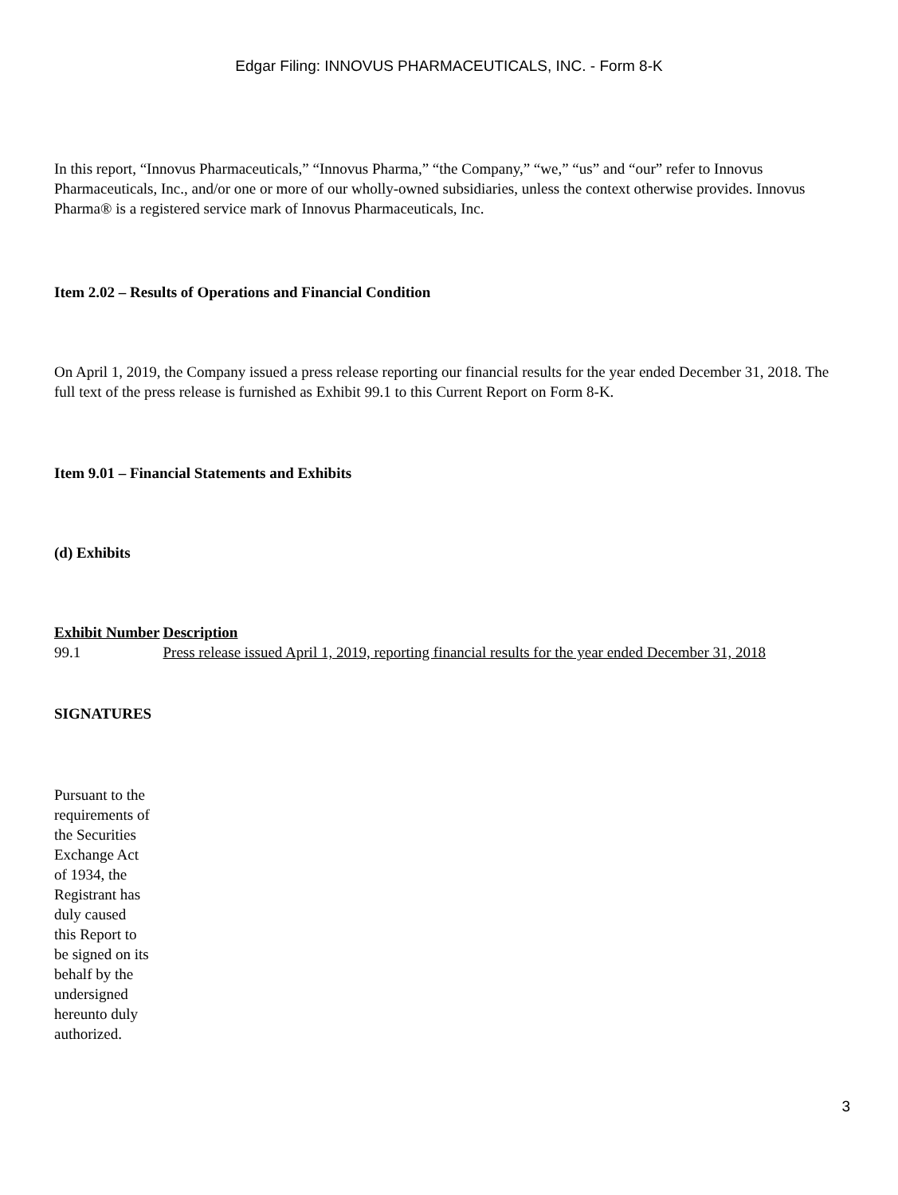Edgar Filing: INNOVUS PHARMACEUTICALS, INC. - Form 8-K
In this report, “Innovus Pharmaceuticals,” “Innovus Pharma,” “the Company,” “we,” “us” and “our” refer to Innovus Pharmaceuticals, Inc., and/or one or more of our wholly-owned subsidiaries, unless the context otherwise provides. Innovus Pharma® is a registered service mark of Innovus Pharmaceuticals, Inc.
Item 2.02 – Results of Operations and Financial Condition
On April 1, 2019, the Company issued a press release reporting our financial results for the year ended December 31, 2018. The full text of the press release is furnished as Exhibit 99.1 to this Current Report on Form 8-K.
Item 9.01 – Financial Statements and Exhibits
(d) Exhibits
| Exhibit Number | Description |
| --- | --- |
| 99.1 | Press release issued April 1, 2019, reporting financial results for the year ended December 31, 2018 |
SIGNATURES
Pursuant to the requirements of the Securities Exchange Act of 1934, the Registrant has duly caused this Report to be signed on its behalf by the undersigned hereunto duly authorized.
3